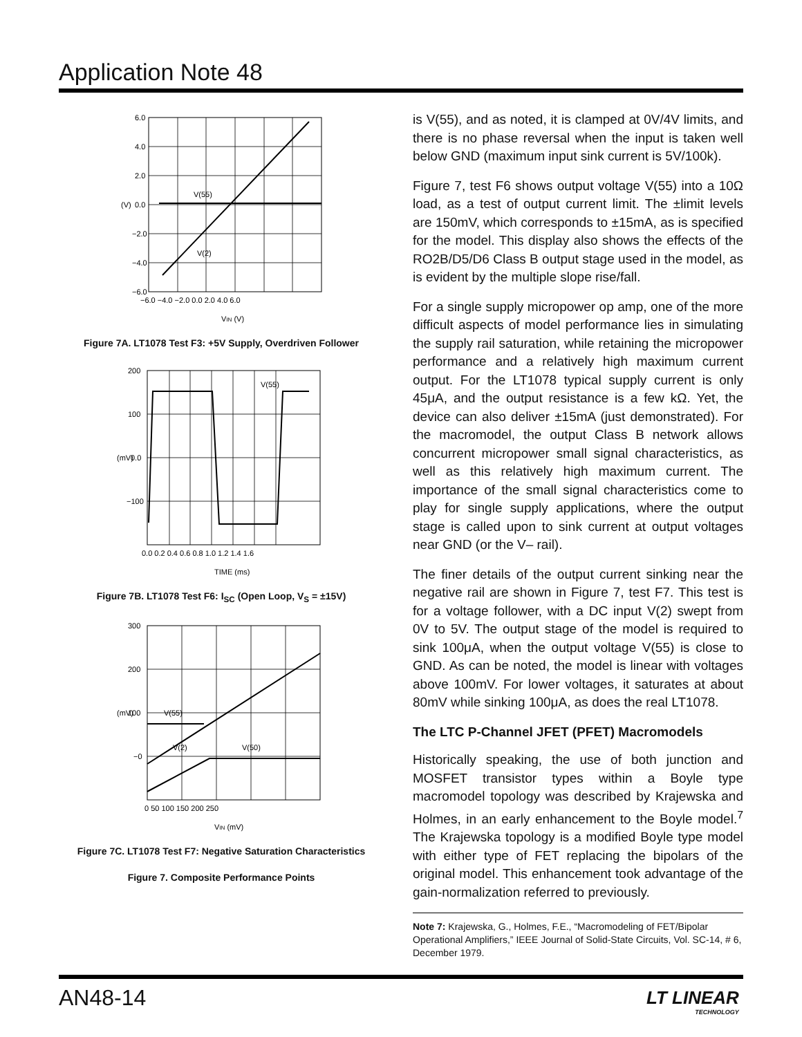Application Note 48
6.0
4.0
2.0
0.0
−2.0
−4.0
−6.0
−6.0 −4.0 −2.0 0.0 2.0 4.0 6.0
V(55)
V(2)
VIN (V)
(V)
Figure 7A. LT1078 Test F3: +5V Supply, Overdriven Follower
200
100
0.0
−100
0.0 0.2 0.4 0.6 0.8 1.0 1.2 1.4 1.6
V(55)
TIME (ms)
(mV)
Figure 7B. LT1078 Test F6: I<sub>SC</sub> (Open Loop, V<sub>S</sub> = ±15V)
300
200
100
−0
0 50 100 150 200 250
V(55)
V(2)
V(50)
VIN (mV)
(mV)
Figure 7C. LT1078 Test F7: Negative Saturation Characteristics
Figure 7. Composite Performance Points
is V(55), and as noted, it is clamped at 0V/4V limits, and there is no phase reversal when the input is taken well below GND (maximum input sink current is 5V/100k).
Figure 7, test F6 shows output voltage V(55) into a 10Ω load, as a test of output current limit. The ±limit levels are 150mV, which corresponds to ±15mA, as is specified for the model. This display also shows the effects of the RO2B/D5/D6 Class B output stage used in the model, as is evident by the multiple slope rise/fall.
For a single supply micropower op amp, one of the more difficult aspects of model performance lies in simulating the supply rail saturation, while retaining the micropower performance and a relatively high maximum current output. For the LT1078 typical supply current is only 45μA, and the output resistance is a few kΩ. Yet, the device can also deliver ±15mA (just demonstrated). For the macromodel, the output Class B network allows concurrent micropower small signal characteristics, as well as this relatively high maximum current. The importance of the small signal characteristics come to play for single supply applications, where the output stage is called upon to sink current at output voltages near GND (or the V– rail).
The finer details of the output current sinking near the negative rail are shown in Figure 7, test F7. This test is for a voltage follower, with a DC input V(2) swept from 0V to 5V. The output stage of the model is required to sink 100μA, when the output voltage V(55) is close to GND. As can be noted, the model is linear with voltages above 100mV. For lower voltages, it saturates at about 80mV while sinking 100μA, as does the real LT1078.
The LTC P-Channel JFET (PFET) Macromodels
Historically speaking, the use of both junction and MOSFET transistor types within a Boyle type macromodel topology was described by Krajewska and Holmes, in an early enhancement to the Boyle model.<sup>7</sup> The Krajewska topology is a modified Boyle type model with either type of FET replacing the bipolars of the original model. This enhancement took advantage of the gain-normalization referred to previously.
Note 7: Krajewska, G., Holmes, F.E., “Macromodeling of FET/Bipolar Operational Amplifiers,” IEEE Journal of Solid-State Circuits, Vol. SC-14, # 6, December 1979.
AN48-14
LT LINEAR
TECHNOLOGY